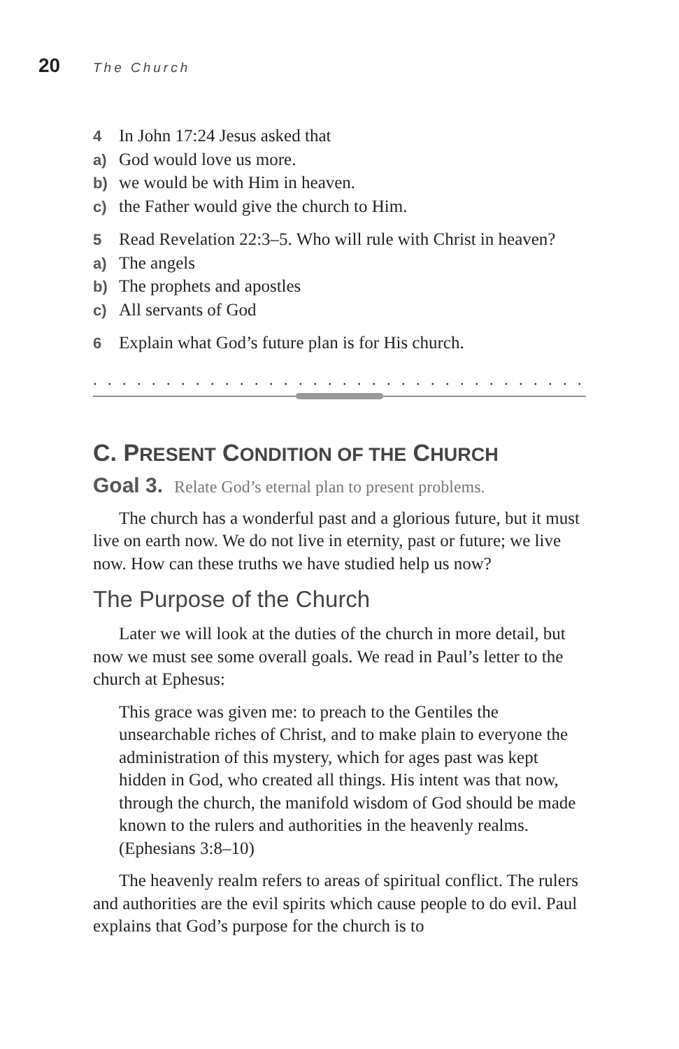20 The Church
4 In John 17:24 Jesus asked that
a) God would love us more.
b) we would be with Him in heaven.
c) the Father would give the church to Him.
5 Read Revelation 22:3–5. Who will rule with Christ in heaven?
a) The angels
b) The prophets and apostles
c) All servants of God
6 Explain what God’s future plan is for His church.
. . . . . . . . . . . . . . . . . . . . . . . . . . . . . . . . . . . . . . . . . . . . . . . . . .
C. PRESENT CONDITION OF THE CHURCH
Goal 3. Relate God’s eternal plan to present problems.
The church has a wonderful past and a glorious future, but it must live on earth now. We do not live in eternity, past or future; we live now. How can these truths we have studied help us now?
The Purpose of the Church
Later we will look at the duties of the church in more detail, but now we must see some overall goals. We read in Paul’s letter to the church at Ephesus:
This grace was given me: to preach to the Gentiles the unsearchable riches of Christ, and to make plain to everyone the administration of this mystery, which for ages past was kept hidden in God, who created all things. His intent was that now, through the church, the manifold wisdom of God should be made known to the rulers and authorities in the heavenly realms. (Ephesians 3:8–10)
The heavenly realm refers to areas of spiritual conflict. The rulers and authorities are the evil spirits which cause people to do evil. Paul explains that God’s purpose for the church is to